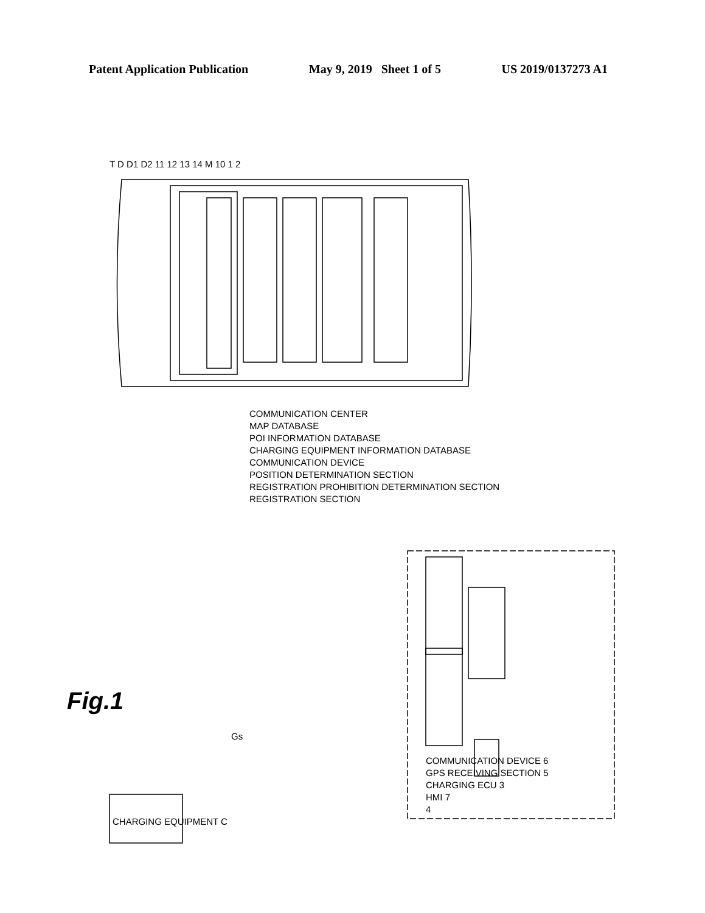Patent Application Publication May 9, 2019 Sheet 1 of 5 US 2019/0137273 A1
COMMUNICATION CENTER
MAP DATABASE
POI INFORMATION DATABASE
CHARGING EQUIPMENT INFORMATION DATABASE
COMMUNICATION DEVICE
POSITION DETERMINATION SECTION
REGISTRATION PROHIBITION DETERMINATION SECTION
REGISTRATION SECTION
T D D1 D2 11 12 13 14 M 10 1 2
COMMUNICATION DEVICE 6
GPS RECEIVING SECTION 5
CHARGING ECU 3
HMI 7
4
CHARGING EQUIPMENT C
Fig.1
Gs